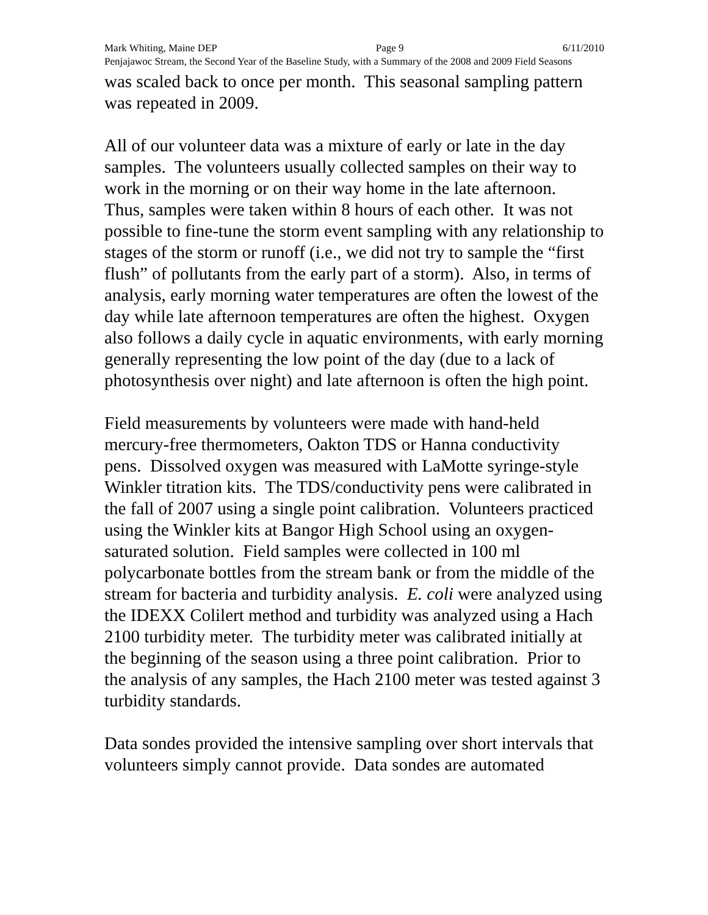Mark Whiting, Maine DEP Page 9 6/11/2010
Penjajawoc Stream, the Second Year of the Baseline Study, with a Summary of the 2008 and 2009 Field Seasons
was scaled back to once per month. This seasonal sampling pattern was repeated in 2009.
All of our volunteer data was a mixture of early or late in the day samples. The volunteers usually collected samples on their way to work in the morning or on their way home in the late afternoon. Thus, samples were taken within 8 hours of each other. It was not possible to fine-tune the storm event sampling with any relationship to stages of the storm or runoff (i.e., we did not try to sample the “first flush” of pollutants from the early part of a storm). Also, in terms of analysis, early morning water temperatures are often the lowest of the day while late afternoon temperatures are often the highest. Oxygen also follows a daily cycle in aquatic environments, with early morning generally representing the low point of the day (due to a lack of photosynthesis over night) and late afternoon is often the high point.
Field measurements by volunteers were made with hand-held mercury-free thermometers, Oakton TDS or Hanna conductivity pens. Dissolved oxygen was measured with LaMotte syringe-style Winkler titration kits. The TDS/conductivity pens were calibrated in the fall of 2007 using a single point calibration. Volunteers practiced using the Winkler kits at Bangor High School using an oxygen-saturated solution. Field samples were collected in 100 ml polycarbonate bottles from the stream bank or from the middle of the stream for bacteria and turbidity analysis. E. coli were analyzed using the IDEXX Colilert method and turbidity was analyzed using a Hach 2100 turbidity meter. The turbidity meter was calibrated initially at the beginning of the season using a three point calibration. Prior to the analysis of any samples, the Hach 2100 meter was tested against 3 turbidity standards.
Data sondes provided the intensive sampling over short intervals that volunteers simply cannot provide. Data sondes are automated